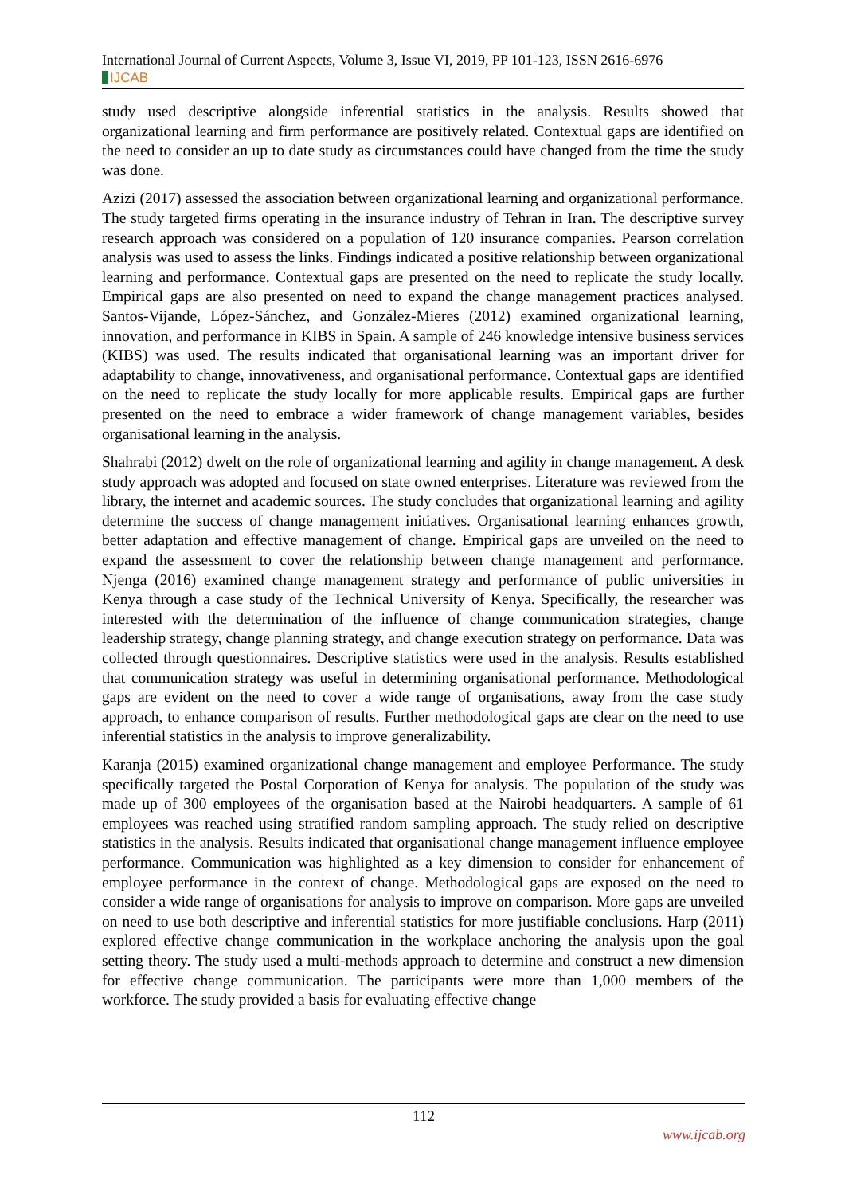International Journal of Current Aspects, Volume 3, Issue VI, 2019, PP 101-123, ISSN 2616-6976
IJCAB
study used descriptive alongside inferential statistics in the analysis. Results showed that organizational learning and firm performance are positively related. Contextual gaps are identified on the need to consider an up to date study as circumstances could have changed from the time the study was done.
Azizi (2017) assessed the association between organizational learning and organizational performance. The study targeted firms operating in the insurance industry of Tehran in Iran. The descriptive survey research approach was considered on a population of 120 insurance companies. Pearson correlation analysis was used to assess the links. Findings indicated a positive relationship between organizational learning and performance. Contextual gaps are presented on the need to replicate the study locally. Empirical gaps are also presented on need to expand the change management practices analysed. Santos-Vijande, López-Sánchez, and González-Mieres (2012) examined organizational learning, innovation, and performance in KIBS in Spain. A sample of 246 knowledge intensive business services (KIBS) was used. The results indicated that organisational learning was an important driver for adaptability to change, innovativeness, and organisational performance. Contextual gaps are identified on the need to replicate the study locally for more applicable results. Empirical gaps are further presented on the need to embrace a wider framework of change management variables, besides organisational learning in the analysis.
Shahrabi (2012) dwelt on the role of organizational learning and agility in change management. A desk study approach was adopted and focused on state owned enterprises. Literature was reviewed from the library, the internet and academic sources. The study concludes that organizational learning and agility determine the success of change management initiatives. Organisational learning enhances growth, better adaptation and effective management of change. Empirical gaps are unveiled on the need to expand the assessment to cover the relationship between change management and performance. Njenga (2016) examined change management strategy and performance of public universities in Kenya through a case study of the Technical University of Kenya. Specifically, the researcher was interested with the determination of the influence of change communication strategies, change leadership strategy, change planning strategy, and change execution strategy on performance. Data was collected through questionnaires. Descriptive statistics were used in the analysis. Results established that communication strategy was useful in determining organisational performance. Methodological gaps are evident on the need to cover a wide range of organisations, away from the case study approach, to enhance comparison of results. Further methodological gaps are clear on the need to use inferential statistics in the analysis to improve generalizability.
Karanja (2015) examined organizational change management and employee Performance. The study specifically targeted the Postal Corporation of Kenya for analysis. The population of the study was made up of 300 employees of the organisation based at the Nairobi headquarters. A sample of 61 employees was reached using stratified random sampling approach. The study relied on descriptive statistics in the analysis. Results indicated that organisational change management influence employee performance. Communication was highlighted as a key dimension to consider for enhancement of employee performance in the context of change. Methodological gaps are exposed on the need to consider a wide range of organisations for analysis to improve on comparison. More gaps are unveiled on need to use both descriptive and inferential statistics for more justifiable conclusions. Harp (2011) explored effective change communication in the workplace anchoring the analysis upon the goal setting theory. The study used a multi-methods approach to determine and construct a new dimension for effective change communication. The participants were more than 1,000 members of the workforce. The study provided a basis for evaluating effective change
112
www.ijcab.org